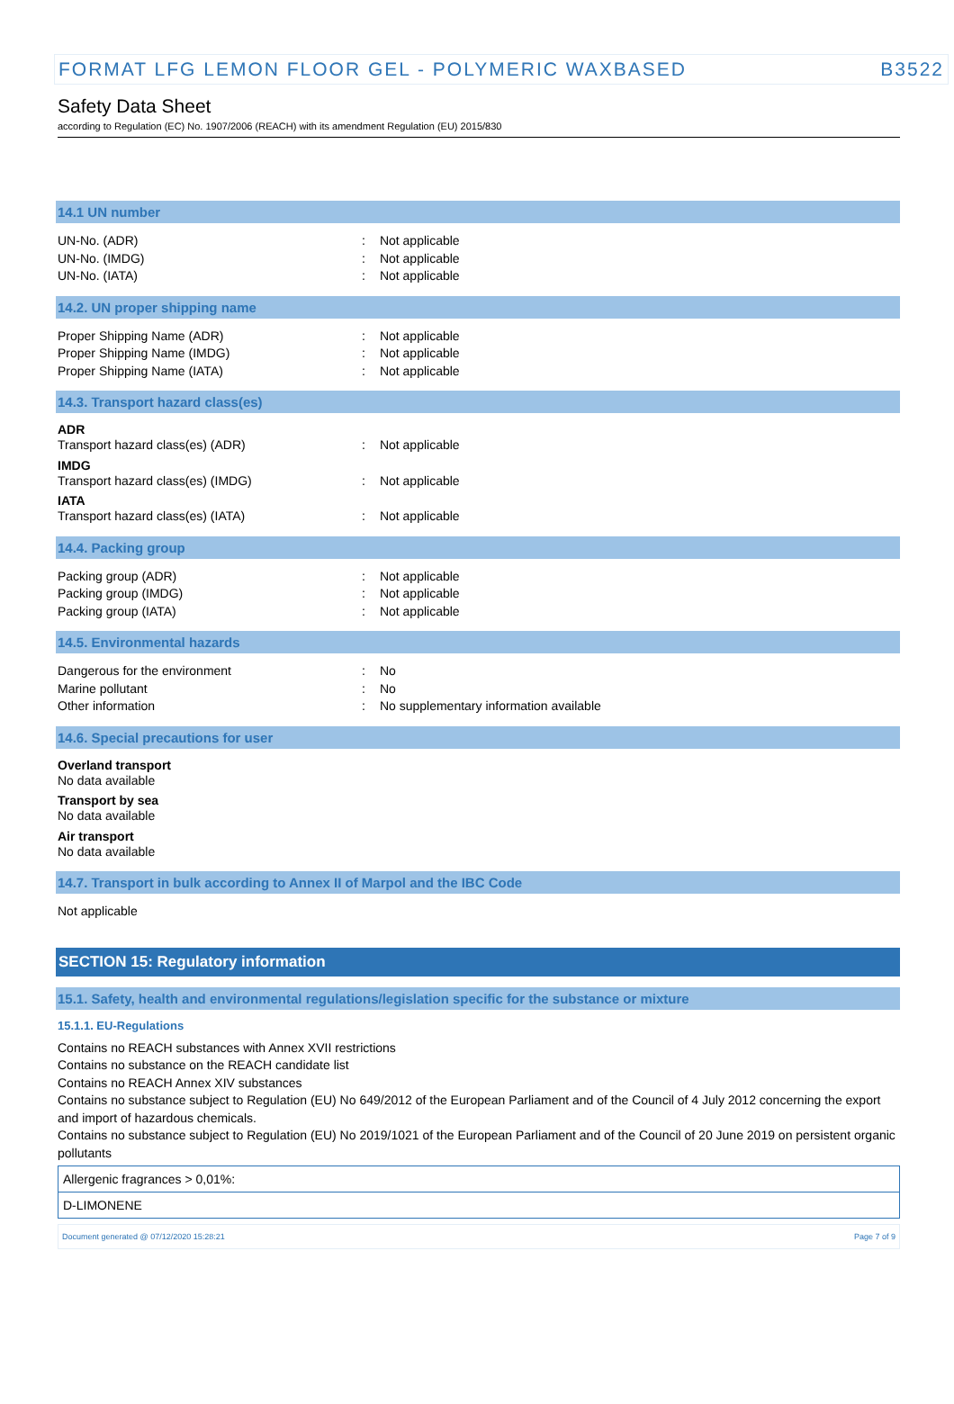FORMAT LFG LEMON FLOOR GEL - POLYMERIC WAXBASED B3522
Safety Data Sheet
according to Regulation (EC) No. 1907/2006 (REACH) with its amendment Regulation (EU) 2015/830
14.1 UN number
UN-No. (ADR): Not applicable
UN-No. (IMDG): Not applicable
UN-No. (IATA): Not applicable
14.2. UN proper shipping name
Proper Shipping Name (ADR): Not applicable
Proper Shipping Name (IMDG): Not applicable
Proper Shipping Name (IATA): Not applicable
14.3. Transport hazard class(es)
ADR
Transport hazard class(es) (ADR): Not applicable
IMDG
Transport hazard class(es) (IMDG): Not applicable
IATA
Transport hazard class(es) (IATA): Not applicable
14.4. Packing group
Packing group (ADR): Not applicable
Packing group (IMDG): Not applicable
Packing group (IATA): Not applicable
14.5. Environmental hazards
Dangerous for the environment: No
Marine pollutant: No
Other information: No supplementary information available
14.6. Special precautions for user
Overland transport
No data available
Transport by sea
No data available
Air transport
No data available
14.7. Transport in bulk according to Annex II of Marpol and the IBC Code
Not applicable
SECTION 15: Regulatory information
15.1. Safety, health and environmental regulations/legislation specific for the substance or mixture
15.1.1. EU-Regulations
Contains no REACH substances with Annex XVII restrictions
Contains no substance on the REACH candidate list
Contains no REACH Annex XIV substances
Contains no substance subject to Regulation (EU) No 649/2012 of the European Parliament and of the Council of 4 July 2012 concerning the export and import of hazardous chemicals.
Contains no substance subject to Regulation (EU) No 2019/1021 of the European Parliament and of the Council of 20 June 2019 on persistent organic pollutants
| Allergenic fragrances > 0,01%: |
| D-LIMONENE |
Document generated @ 07/12/2020 15:28:21 Page 7 of 9